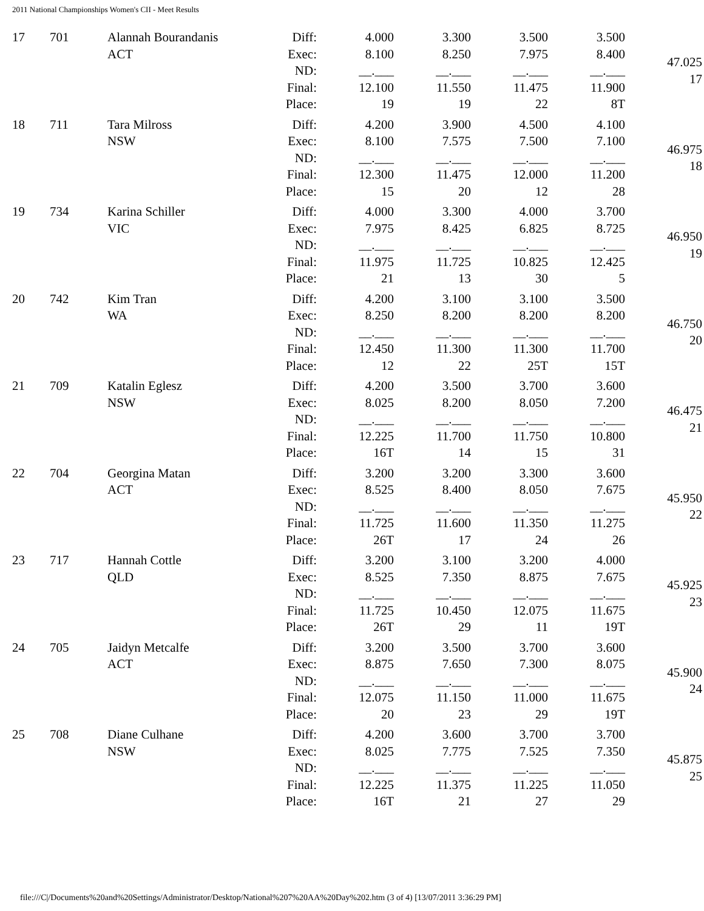2011 National Championships Women's CII - Meet Results
| 17 | 701 | Alannah Bourandanis ACT | Diff: Exec: ND: Final: Place: | 4.000 8.100 __.___ 12.100 19 | 3.300 8.250 __.___ 11.550 19 | 3.500 7.975 __.___ 11.475 22 | 3.500 8.400 __.___ 11.900 8T | 47.025 17 |
| 18 | 711 | Tara Milross NSW | Diff: Exec: ND: Final: Place: | 4.200 8.100 __.___ 12.300 15 | 3.900 7.575 __.___ 11.475 20 | 4.500 7.500 __.___ 12.000 12 | 4.100 7.100 __.___ 11.200 28 | 46.975 18 |
| 19 | 734 | Karina Schiller VIC | Diff: Exec: ND: Final: Place: | 4.000 7.975 __.___ 11.975 21 | 3.300 8.425 __.___ 11.725 13 | 4.000 6.825 __.___ 10.825 30 | 3.700 8.725 __.___ 12.425 5 | 46.950 19 |
| 20 | 742 | Kim Tran WA | Diff: Exec: ND: Final: Place: | 4.200 8.250 __.___ 12.450 12 | 3.100 8.200 __.___ 11.300 22 | 3.100 8.200 __.___ 11.300 25T | 3.500 8.200 __.___ 11.700 15T | 46.750 20 |
| 21 | 709 | Katalin Eglesz NSW | Diff: Exec: ND: Final: Place: | 4.200 8.025 __.___ 12.225 16T | 3.500 8.200 __.___ 11.700 14 | 3.700 8.050 __.___ 11.750 15 | 3.600 7.200 __.___ 10.800 31 | 46.475 21 |
| 22 | 704 | Georgina Matan ACT | Diff: Exec: ND: Final: Place: | 3.200 8.525 __.___ 11.725 26T | 3.200 8.400 __.___ 11.600 17 | 3.300 8.050 __.___ 11.350 24 | 3.600 7.675 __.___ 11.275 26 | 45.950 22 |
| 23 | 717 | Hannah Cottle QLD | Diff: Exec: ND: Final: Place: | 3.200 8.525 __.___ 11.725 26T | 3.100 7.350 __.___ 10.450 29 | 3.200 8.875 __.___ 12.075 11 | 4.000 7.675 __.___ 11.675 19T | 45.925 23 |
| 24 | 705 | Jaidyn Metcalfe ACT | Diff: Exec: ND: Final: Place: | 3.200 8.875 __.___ 12.075 20 | 3.500 7.650 __.___ 11.150 23 | 3.700 7.300 __.___ 11.000 29 | 3.600 8.075 __.___ 11.675 19T | 45.900 24 |
| 25 | 708 | Diane Culhane NSW | Diff: Exec: ND: Final: Place: | 4.200 8.025 __.___ 12.225 16T | 3.600 7.775 __.___ 11.375 21 | 3.700 7.525 __.___ 11.225 27 | 3.700 7.350 __.___ 11.050 29 | 45.875 25 |
file:///C|/Documents%20and%20Settings/Administrator/Desktop/National%207%20AA%20Day%202.htm (3 of 4) [13/07/2011 3:36:29 PM]